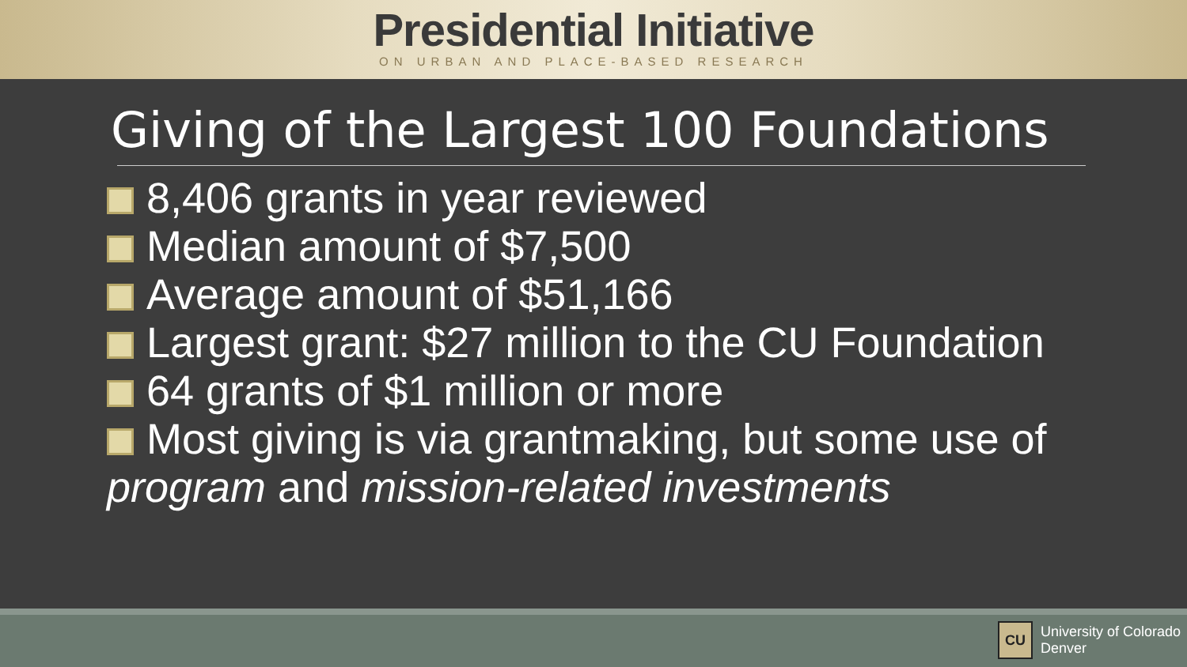Presidential Initiative
ON URBAN AND PLACE-BASED RESEARCH
Giving of the Largest 100 Foundations
8,406 grants in year reviewed
Median amount of $7,500
Average amount of $51,166
Largest grant: $27 million to the CU Foundation
64 grants of $1 million or more
Most giving is via grantmaking, but some use of program and mission-related investments
CU
University of Colorado
Denver